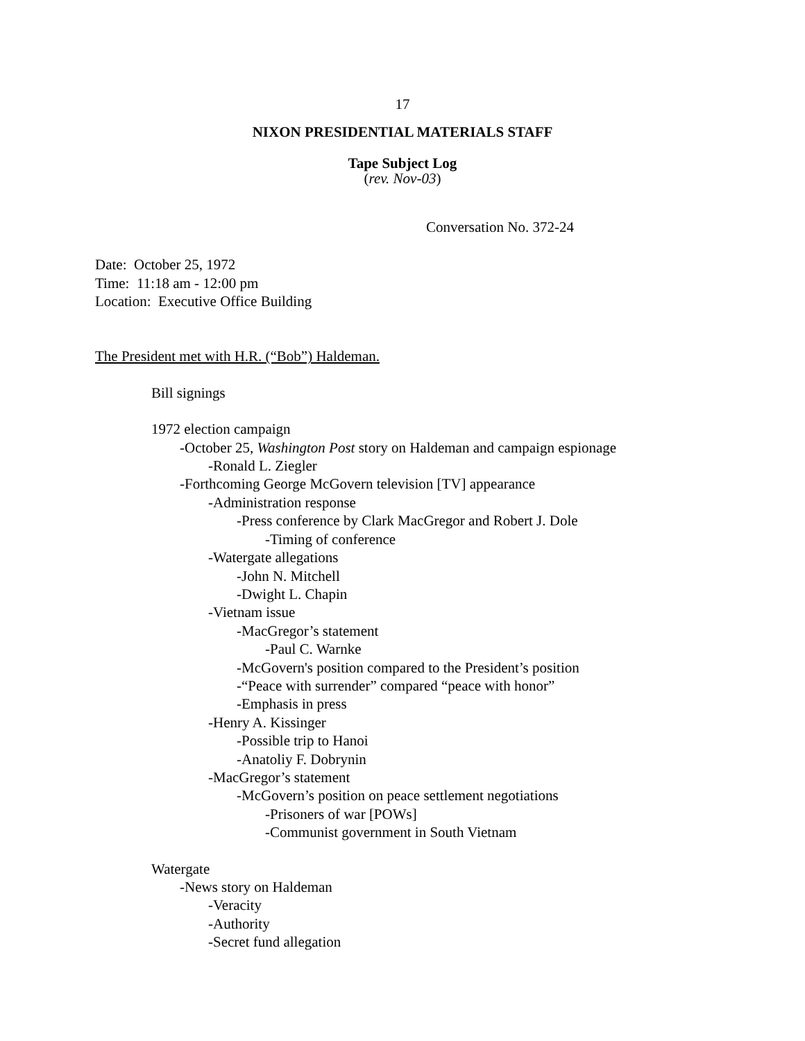17
NIXON PRESIDENTIAL MATERIALS STAFF
Tape Subject Log
(rev. Nov-03)
Conversation No. 372-24
Date: October 25, 1972
Time: 11:18 am - 12:00 pm
Location: Executive Office Building
The President met with H.R. (“Bob”) Haldeman.
Bill signings
1972 election campaign
-October 25, Washington Post story on Haldeman and campaign espionage
-Ronald L. Ziegler
-Forthcoming George McGovern television [TV] appearance
-Administration response
-Press conference by Clark MacGregor and Robert J. Dole
-Timing of conference
-Watergate allegations
-John N. Mitchell
-Dwight L. Chapin
-Vietnam issue
-MacGregor’s statement
-Paul C. Warnke
-McGovern's position compared to the President’s position
-“Peace with surrender” compared “peace with honor”
-Emphasis in press
-Henry A. Kissinger
-Possible trip to Hanoi
-Anatoliy F. Dobrynin
-MacGregor’s statement
-McGovern’s position on peace settlement negotiations
-Prisoners of war [POWs]
-Communist government in South Vietnam
Watergate
-News story on Haldeman
-Veracity
-Authority
-Secret fund allegation